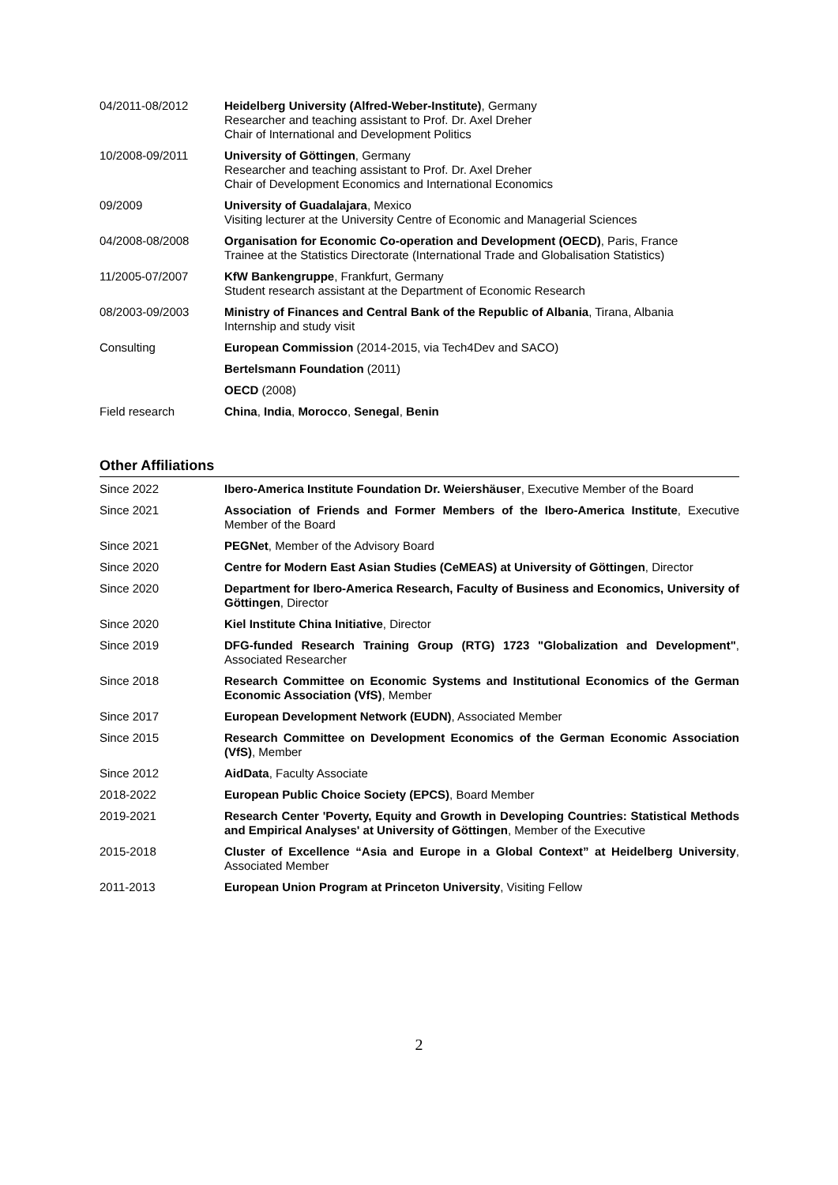| 04/2011-08/2012 | Heidelberg University (Alfred-Weber-Institute) , Germany Researcher and teaching assistant to Prof. Dr. Axel Dreher Chair of International and Development Politics |
| 10/2008-09/2011 | University of Göttingen , Germany Researcher and teaching assistant to Prof. Dr. Axel Dreher Chair of Development Economics and International Economics |
| 09/2009 | University of Guadalajara , Mexico Visiting lecturer at the University Centre of Economic and Managerial Sciences |
| 04/2008-08/2008 | Organisation for Economic Co-operation and Development (OECD) , Paris, France Trainee at the Statistics Directorate (International Trade and Globalisation Statistics) |
| 11/2005-07/2007 | KfW Bankengruppe , Frankfurt, Germany Student research assistant at the Department of Economic Research |
| 08/2003-09/2003 | Ministry of Finances and Central Bank of the Republic of Albania , Tirana, Albania Internship and study visit |
| Consulting | European Commission (2014-2015, via Tech4Dev and SACO) |
| | Bertelsmann Foundation (2011) |
| | OECD (2008) |
| Field research | China , India , Morocco , Senegal , Benin |
Other Affiliations
| Since 2022 | Ibero-America Institute Foundation Dr. Weiershäuser , Executive Member of the Board |
| Since 2021 | Association of Friends and Former Members of the Ibero-America Institute , Executive Member of the Board |
| Since 2021 | PEGNet , Member of the Advisory Board |
| Since 2020 | Centre for Modern East Asian Studies (CeMEAS) at University of Göttingen , Director |
| Since 2020 | Department for Ibero-America Research, Faculty of Business and Economics, University of Göttingen , Director |
| Since 2020 | Kiel Institute China Initiative , Director |
| Since 2019 | DFG-funded Research Training Group (RTG) 1723 "Globalization and Development" , Associated Researcher |
| Since 2018 | Research Committee on Economic Systems and Institutional Economics of the German Economic Association (VfS) , Member |
| Since 2017 | European Development Network (EUDN) , Associated Member |
| Since 2015 | Research Committee on Development Economics of the German Economic Association (VfS) , Member |
| Since 2012 | AidData , Faculty Associate |
| 2018-2022 | European Public Choice Society (EPCS) , Board Member |
| 2019-2021 | Research Center 'Poverty, Equity and Growth in Developing Countries: Statistical Methods and Empirical Analyses' at University of Göttingen , Member of the Executive |
| 2015-2018 | Cluster of Excellence “Asia and Europe in a Global Context” at Heidelberg University , Associated Member |
| 2011-2013 | European Union Program at Princeton University , Visiting Fellow |
2